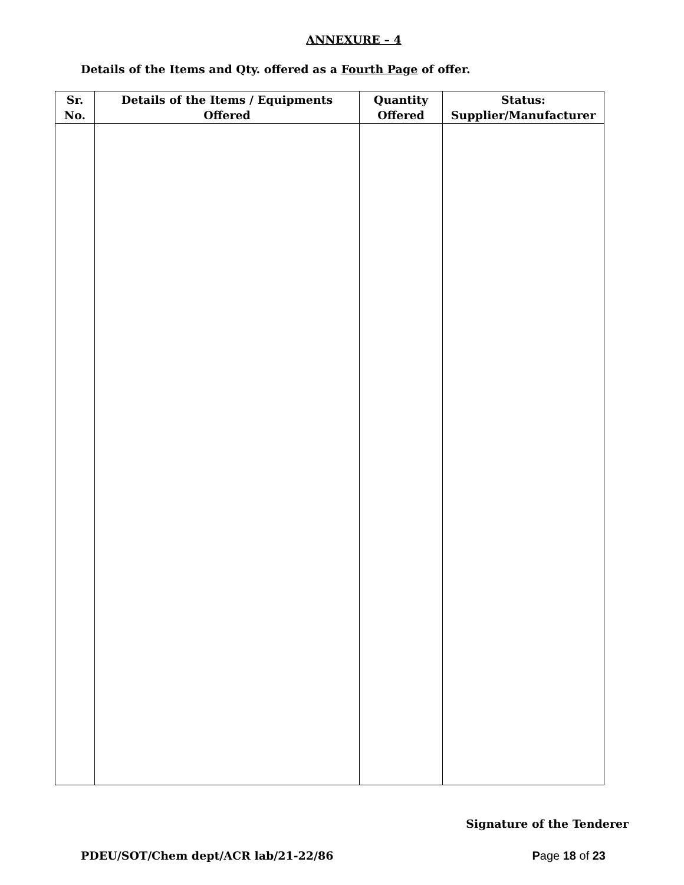ANNEXURE – 4
Details of the Items and Qty. offered as a Fourth Page of offer.
| Sr. No. | Details of the Items / Equipments Offered | Quantity Offered | Status: Supplier/Manufacturer |
| --- | --- | --- | --- |
Signature of the Tenderer
PDEU/SOT/Chem dept/ACR lab/21-22/86 Page 18 of 23